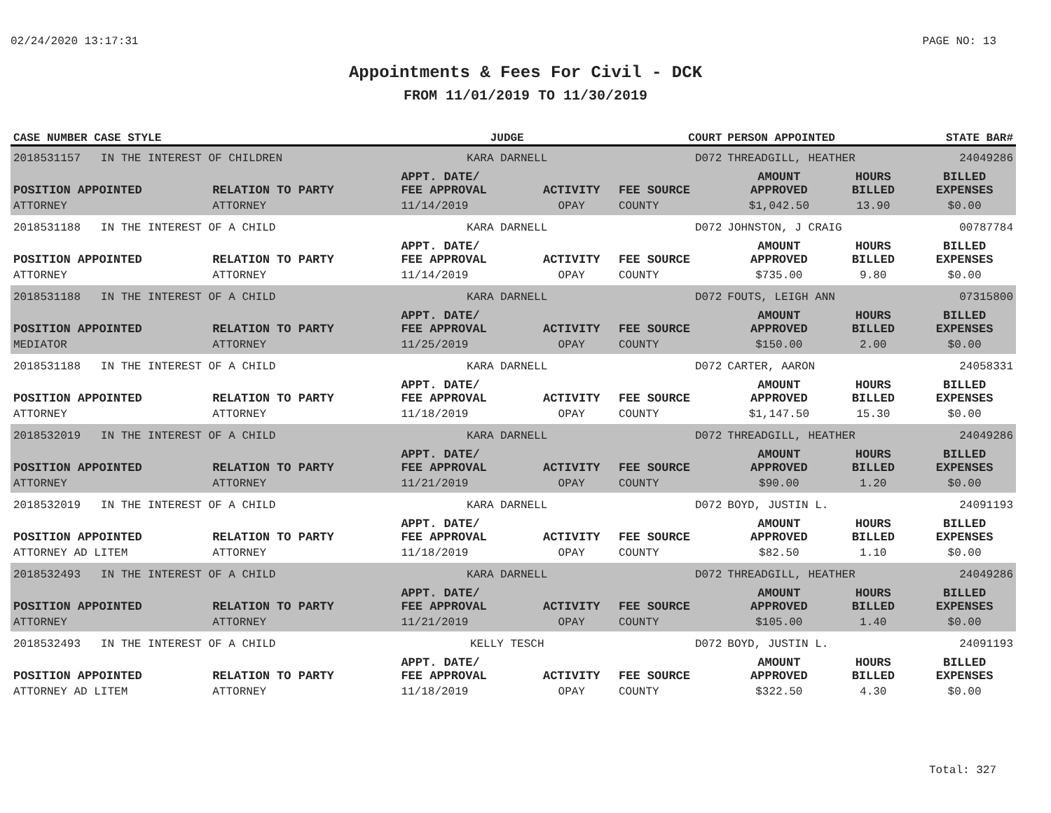02/24/2020 13:17:31 PAGE NO: 13
Appointments & Fees For Civil - DCK
FROM 11/01/2019 TO 11/30/2019
| CASE NUMBER CASE STYLE | | JUDGE | | COURT | PERSON APPOINTED | | STATE BAR# |
| --- | --- | --- | --- | --- | --- | --- | --- |
| 2018531157 IN THE INTEREST OF CHILDREN | | KARA DARNELL | | D072 | THREADGILL, HEATHER | | 24049286 |
| POSITION APPOINTED | RELATION TO PARTY | APPT. DATE/ FEE APPROVAL | ACTIVITY | FEE SOURCE | AMOUNT APPROVED | HOURS BILLED | BILLED EXPENSES |
| ATTORNEY | ATTORNEY | 11/14/2019 | OPAY | COUNTY | $1,042.50 | 13.90 | $0.00 |
| 2018531188 IN THE INTEREST OF A CHILD | | KARA DARNELL | | D072 | JOHNSTON, J CRAIG | | 00787784 |
| POSITION APPOINTED | RELATION TO PARTY | APPT. DATE/ FEE APPROVAL | ACTIVITY | FEE SOURCE | AMOUNT APPROVED | HOURS BILLED | BILLED EXPENSES |
| ATTORNEY | ATTORNEY | 11/14/2019 | OPAY | COUNTY | $735.00 | 9.80 | $0.00 |
| 2018531188 IN THE INTEREST OF A CHILD | | KARA DARNELL | | D072 | FOUTS, LEIGH ANN | | 07315800 |
| POSITION APPOINTED | RELATION TO PARTY | APPT. DATE/ FEE APPROVAL | ACTIVITY | FEE SOURCE | AMOUNT APPROVED | HOURS BILLED | BILLED EXPENSES |
| MEDIATOR | ATTORNEY | 11/25/2019 | OPAY | COUNTY | $150.00 | 2.00 | $0.00 |
| 2018531188 IN THE INTEREST OF A CHILD | | KARA DARNELL | | D072 | CARTER, AARON | | 24058331 |
| POSITION APPOINTED | RELATION TO PARTY | APPT. DATE/ FEE APPROVAL | ACTIVITY | FEE SOURCE | AMOUNT APPROVED | HOURS BILLED | BILLED EXPENSES |
| ATTORNEY | ATTORNEY | 11/18/2019 | OPAY | COUNTY | $1,147.50 | 15.30 | $0.00 |
| 2018532019 IN THE INTEREST OF A CHILD | | KARA DARNELL | | D072 | THREADGILL, HEATHER | | 24049286 |
| POSITION APPOINTED | RELATION TO PARTY | APPT. DATE/ FEE APPROVAL | ACTIVITY | FEE SOURCE | AMOUNT APPROVED | HOURS BILLED | BILLED EXPENSES |
| ATTORNEY | ATTORNEY | 11/21/2019 | OPAY | COUNTY | $90.00 | 1.20 | $0.00 |
| 2018532019 IN THE INTEREST OF A CHILD | | KARA DARNELL | | D072 | BOYD, JUSTIN L. | | 24091193 |
| POSITION APPOINTED | RELATION TO PARTY | APPT. DATE/ FEE APPROVAL | ACTIVITY | FEE SOURCE | AMOUNT APPROVED | HOURS BILLED | BILLED EXPENSES |
| ATTORNEY AD LITEM | ATTORNEY | 11/18/2019 | OPAY | COUNTY | $82.50 | 1.10 | $0.00 |
| 2018532493 IN THE INTEREST OF A CHILD | | KARA DARNELL | | D072 | THREADGILL, HEATHER | | 24049286 |
| POSITION APPOINTED | RELATION TO PARTY | APPT. DATE/ FEE APPROVAL | ACTIVITY | FEE SOURCE | AMOUNT APPROVED | HOURS BILLED | BILLED EXPENSES |
| ATTORNEY | ATTORNEY | 11/21/2019 | OPAY | COUNTY | $105.00 | 1.40 | $0.00 |
| 2018532493 IN THE INTEREST OF A CHILD | | KELLY TESCH | | D072 | BOYD, JUSTIN L. | | 24091193 |
| POSITION APPOINTED | RELATION TO PARTY | APPT. DATE/ FEE APPROVAL | ACTIVITY | FEE SOURCE | AMOUNT APPROVED | HOURS BILLED | BILLED EXPENSES |
| ATTORNEY AD LITEM | ATTORNEY | 11/18/2019 | OPAY | COUNTY | $322.50 | 4.30 | $0.00 |
Total: 327